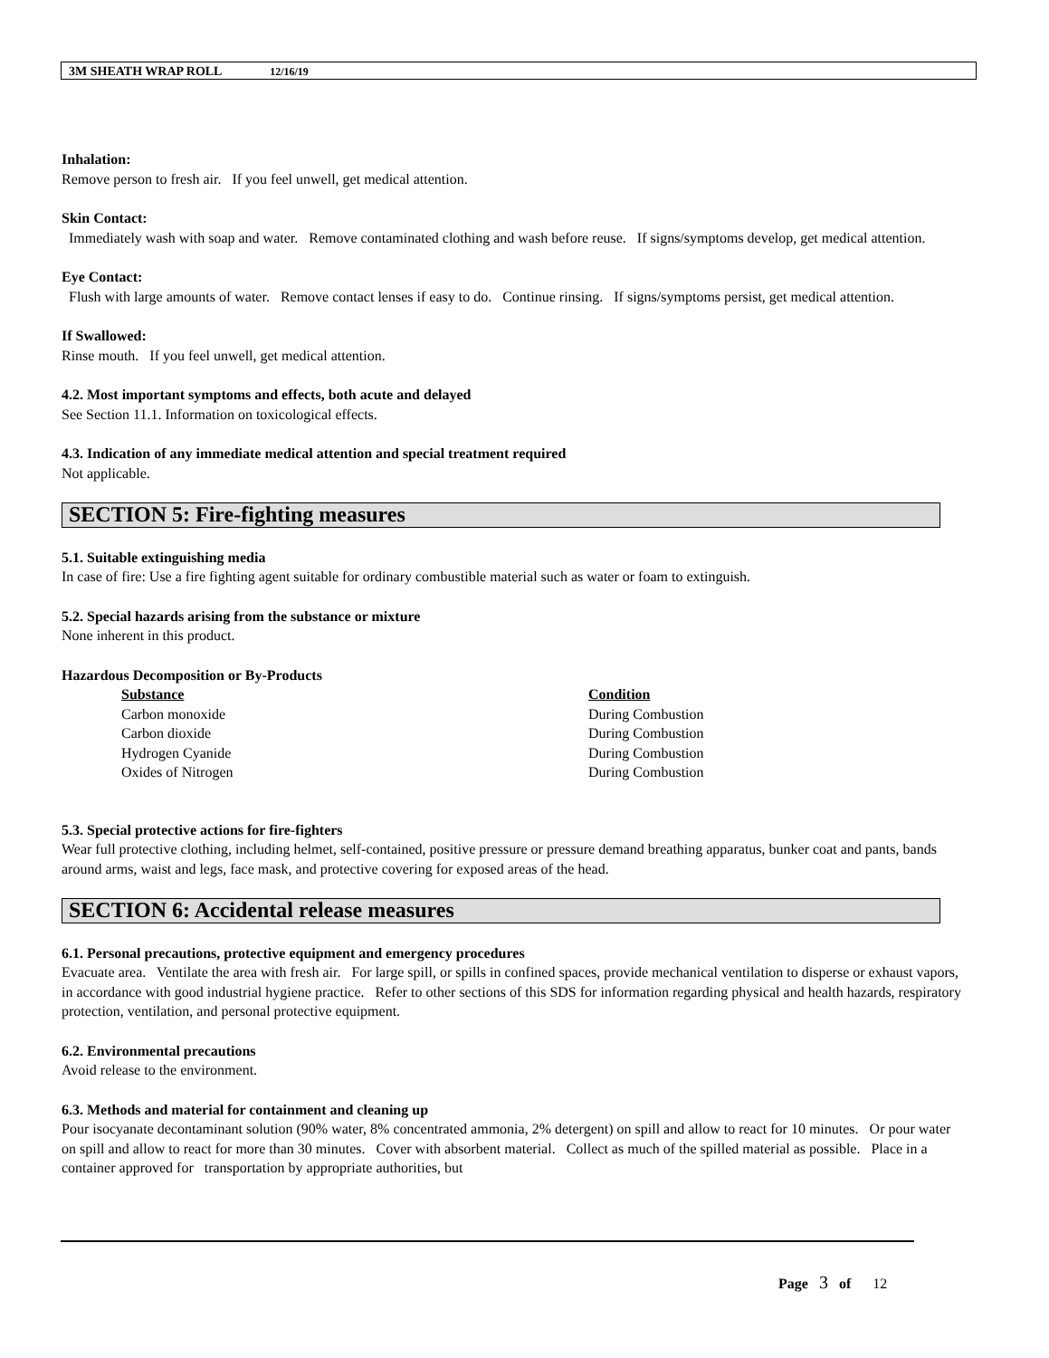3M SHEATH WRAP ROLL 12/16/19
Inhalation:
Remove person to fresh air. If you feel unwell, get medical attention.
Skin Contact:
Immediately wash with soap and water. Remove contaminated clothing and wash before reuse. If signs/symptoms develop, get medical attention.
Eye Contact:
Flush with large amounts of water. Remove contact lenses if easy to do. Continue rinsing. If signs/symptoms persist, get medical attention.
If Swallowed:
Rinse mouth. If you feel unwell, get medical attention.
4.2. Most important symptoms and effects, both acute and delayed
See Section 11.1. Information on toxicological effects.
4.3. Indication of any immediate medical attention and special treatment required
Not applicable.
SECTION 5: Fire-fighting measures
5.1. Suitable extinguishing media
In case of fire: Use a fire fighting agent suitable for ordinary combustible material such as water or foam to extinguish.
5.2. Special hazards arising from the substance or mixture
None inherent in this product.
Hazardous Decomposition or By-Products
| Substance | Condition |
| --- | --- |
| Carbon monoxide | During Combustion |
| Carbon dioxide | During Combustion |
| Hydrogen Cyanide | During Combustion |
| Oxides of Nitrogen | During Combustion |
5.3. Special protective actions for fire-fighters
Wear full protective clothing, including helmet, self-contained, positive pressure or pressure demand breathing apparatus, bunker coat and pants, bands around arms, waist and legs, face mask, and protective covering for exposed areas of the head.
SECTION 6: Accidental release measures
6.1. Personal precautions, protective equipment and emergency procedures
Evacuate area. Ventilate the area with fresh air. For large spill, or spills in confined spaces, provide mechanical ventilation to disperse or exhaust vapors, in accordance with good industrial hygiene practice. Refer to other sections of this SDS for information regarding physical and health hazards, respiratory protection, ventilation, and personal protective equipment.
6.2. Environmental precautions
Avoid release to the environment.
6.3. Methods and material for containment and cleaning up
Pour isocyanate decontaminant solution (90% water, 8% concentrated ammonia, 2% detergent) on spill and allow to react for 10 minutes. Or pour water on spill and allow to react for more than 30 minutes. Cover with absorbent material. Collect as much of the spilled material as possible. Place in a container approved for transportation by appropriate authorities, but
Page 3 of 12